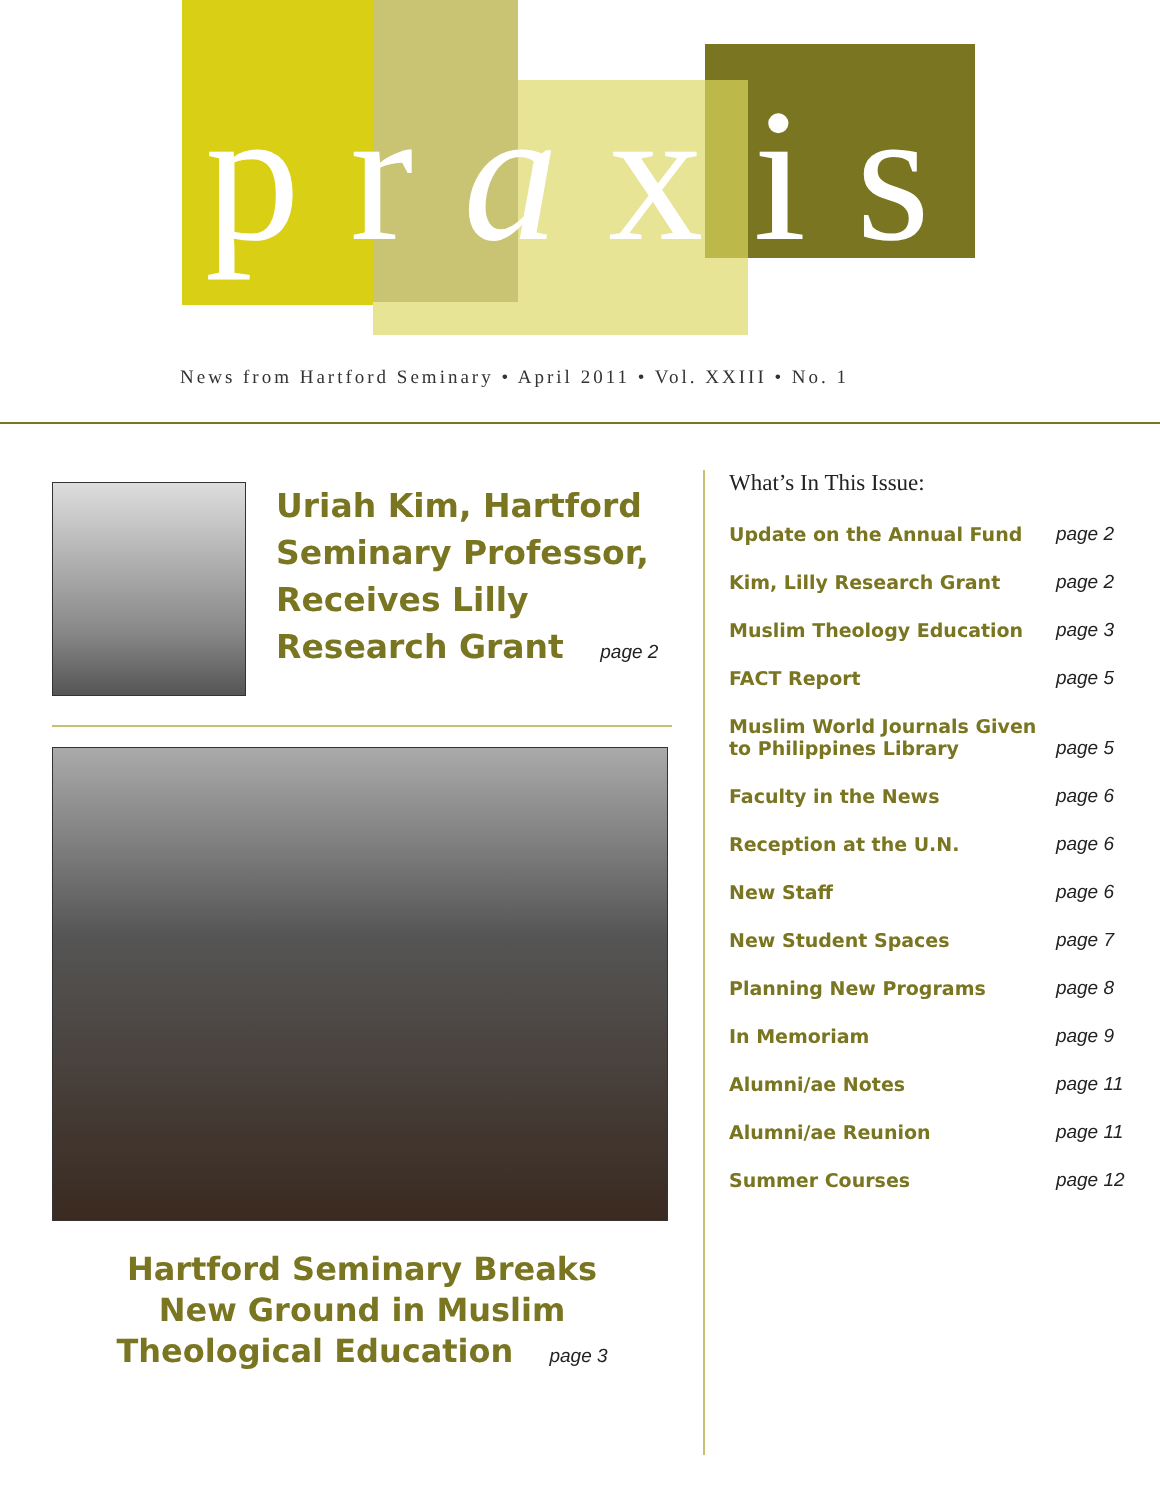praxis
News from Hartford Seminary • April 2011 • Vol. XXIII • No. 1
Uriah Kim, Hartford Seminary Professor, Receives Lilly Research Grant page 2
Hartford Seminary Breaks
New Ground in Muslim
Theological Education page 3
What’s In This Issue:
| Update on the Annual Fund | page 2 |
| Kim, Lilly Research Grant | page 2 |
| Muslim Theology Education | page 3 |
| FACT Report | page 5 |
| Muslim World Journals Given to Philippines Library | page 5 |
| Faculty in the News | page 6 |
| Reception at the U.N. | page 6 |
| New Staff | page 6 |
| New Student Spaces | page 7 |
| Planning New Programs | page 8 |
| In Memoriam | page 9 |
| Alumni/ae Notes | page 11 |
| Alumni/ae Reunion | page 11 |
| Summer Courses | page 12 |